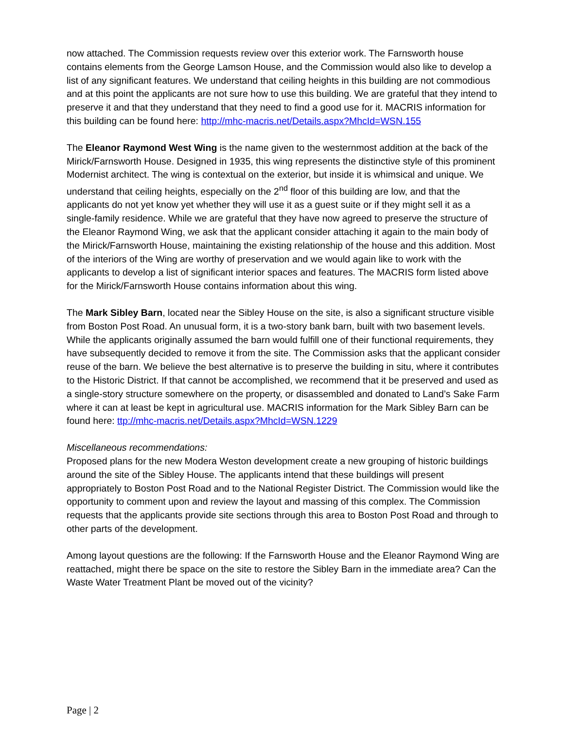now attached. The Commission requests review over this exterior work. The Farnsworth house contains elements from the George Lamson House, and the Commission would also like to develop a list of any significant features. We understand that ceiling heights in this building are not commodious and at this point the applicants are not sure how to use this building. We are grateful that they intend to preserve it and that they understand that they need to find a good use for it. MACRIS information for this building can be found here: http://mhc-macris.net/Details.aspx?MhcId=WSN.155
The Eleanor Raymond West Wing is the name given to the westernmost addition at the back of the Mirick/Farnsworth House. Designed in 1935, this wing represents the distinctive style of this prominent Modernist architect. The wing is contextual on the exterior, but inside it is whimsical and unique. We understand that ceiling heights, especially on the 2<sup>nd</sup> floor of this building are low, and that the applicants do not yet know yet whether they will use it as a guest suite or if they might sell it as a single-family residence. While we are grateful that they have now agreed to preserve the structure of the Eleanor Raymond Wing, we ask that the applicant consider attaching it again to the main body of the Mirick/Farnsworth House, maintaining the existing relationship of the house and this addition. Most of the interiors of the Wing are worthy of preservation and we would again like to work with the applicants to develop a list of significant interior spaces and features. The MACRIS form listed above for the Mirick/Farnsworth House contains information about this wing.
The Mark Sibley Barn, located near the Sibley House on the site, is also a significant structure visible from Boston Post Road. An unusual form, it is a two-story bank barn, built with two basement levels. While the applicants originally assumed the barn would fulfill one of their functional requirements, they have subsequently decided to remove it from the site. The Commission asks that the applicant consider reuse of the barn. We believe the best alternative is to preserve the building in situ, where it contributes to the Historic District. If that cannot be accomplished, we recommend that it be preserved and used as a single-story structure somewhere on the property, or disassembled and donated to Land’s Sake Farm where it can at least be kept in agricultural use. MACRIS information for the Mark Sibley Barn can be found here: ttp://mhc-macris.net/Details.aspx?MhcId=WSN.1229
Miscellaneous recommendations:
Proposed plans for the new Modera Weston development create a new grouping of historic buildings around the site of the Sibley House. The applicants intend that these buildings will present appropriately to Boston Post Road and to the National Register District. The Commission would like the opportunity to comment upon and review the layout and massing of this complex. The Commission requests that the applicants provide site sections through this area to Boston Post Road and through to other parts of the development.
Among layout questions are the following: If the Farnsworth House and the Eleanor Raymond Wing are reattached, might there be space on the site to restore the Sibley Barn in the immediate area? Can the Waste Water Treatment Plant be moved out of the vicinity?
Page | 2